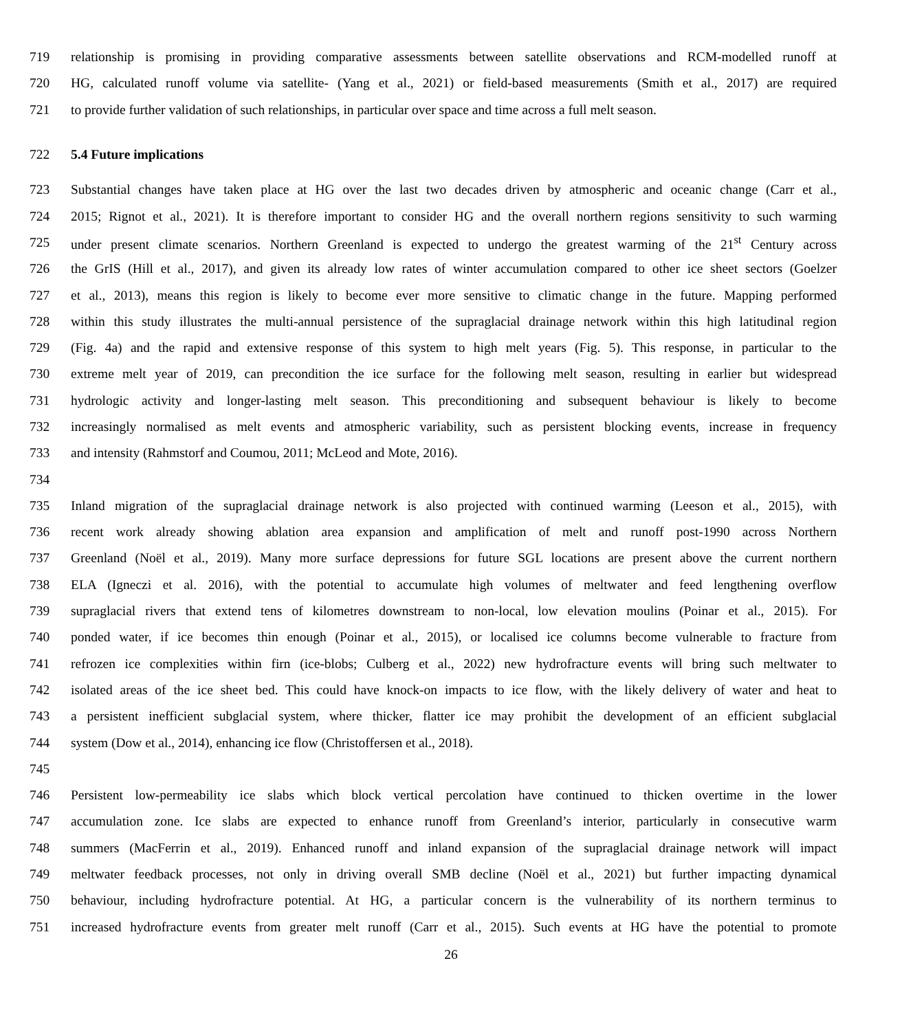719 relationship is promising in providing comparative assessments between satellite observations and RCM-modelled runoff at
720 HG, calculated runoff volume via satellite- (Yang et al., 2021) or field-based measurements (Smith et al., 2017) are required
721 to provide further validation of such relationships, in particular over space and time across a full melt season.
722 5.4 Future implications
723 Substantial changes have taken place at HG over the last two decades driven by atmospheric and oceanic change (Carr et al.,
724 2015; Rignot et al., 2021). It is therefore important to consider HG and the overall northern regions sensitivity to such warming
725 under present climate scenarios. Northern Greenland is expected to undergo the greatest warming of the 21<sup>st</sup> Century across
726 the GrIS (Hill et al., 2017), and given its already low rates of winter accumulation compared to other ice sheet sectors (Goelzer
727 et al., 2013), means this region is likely to become ever more sensitive to climatic change in the future. Mapping performed
728 within this study illustrates the multi-annual persistence of the supraglacial drainage network within this high latitudinal region
729 (Fig. 4a) and the rapid and extensive response of this system to high melt years (Fig. 5). This response, in particular to the
730 extreme melt year of 2019, can precondition the ice surface for the following melt season, resulting in earlier but widespread
731 hydrologic activity and longer-lasting melt season. This preconditioning and subsequent behaviour is likely to become
732 increasingly normalised as melt events and atmospheric variability, such as persistent blocking events, increase in frequency
733 and intensity (Rahmstorf and Coumou, 2011; McLeod and Mote, 2016).
734
735 Inland migration of the supraglacial drainage network is also projected with continued warming (Leeson et al., 2015), with
736 recent work already showing ablation area expansion and amplification of melt and runoff post-1990 across Northern
737 Greenland (Noël et al., 2019). Many more surface depressions for future SGL locations are present above the current northern
738 ELA (Igneczi et al. 2016), with the potential to accumulate high volumes of meltwater and feed lengthening overflow
739 supraglacial rivers that extend tens of kilometres downstream to non-local, low elevation moulins (Poinar et al., 2015). For
740 ponded water, if ice becomes thin enough (Poinar et al., 2015), or localised ice columns become vulnerable to fracture from
741 refrozen ice complexities within firn (ice-blobs; Culberg et al., 2022) new hydrofracture events will bring such meltwater to
742 isolated areas of the ice sheet bed. This could have knock-on impacts to ice flow, with the likely delivery of water and heat to
743 a persistent inefficient subglacial system, where thicker, flatter ice may prohibit the development of an efficient subglacial
744 system (Dow et al., 2014), enhancing ice flow (Christoffersen et al., 2018).
745
746 Persistent low-permeability ice slabs which block vertical percolation have continued to thicken overtime in the lower
747 accumulation zone. Ice slabs are expected to enhance runoff from Greenland’s interior, particularly in consecutive warm
748 summers (MacFerrin et al., 2019). Enhanced runoff and inland expansion of the supraglacial drainage network will impact
749 meltwater feedback processes, not only in driving overall SMB decline (Noël et al., 2021) but further impacting dynamical
750 behaviour, including hydrofracture potential. At HG, a particular concern is the vulnerability of its northern terminus to
751 increased hydrofracture events from greater melt runoff (Carr et al., 2015). Such events at HG have the potential to promote
26